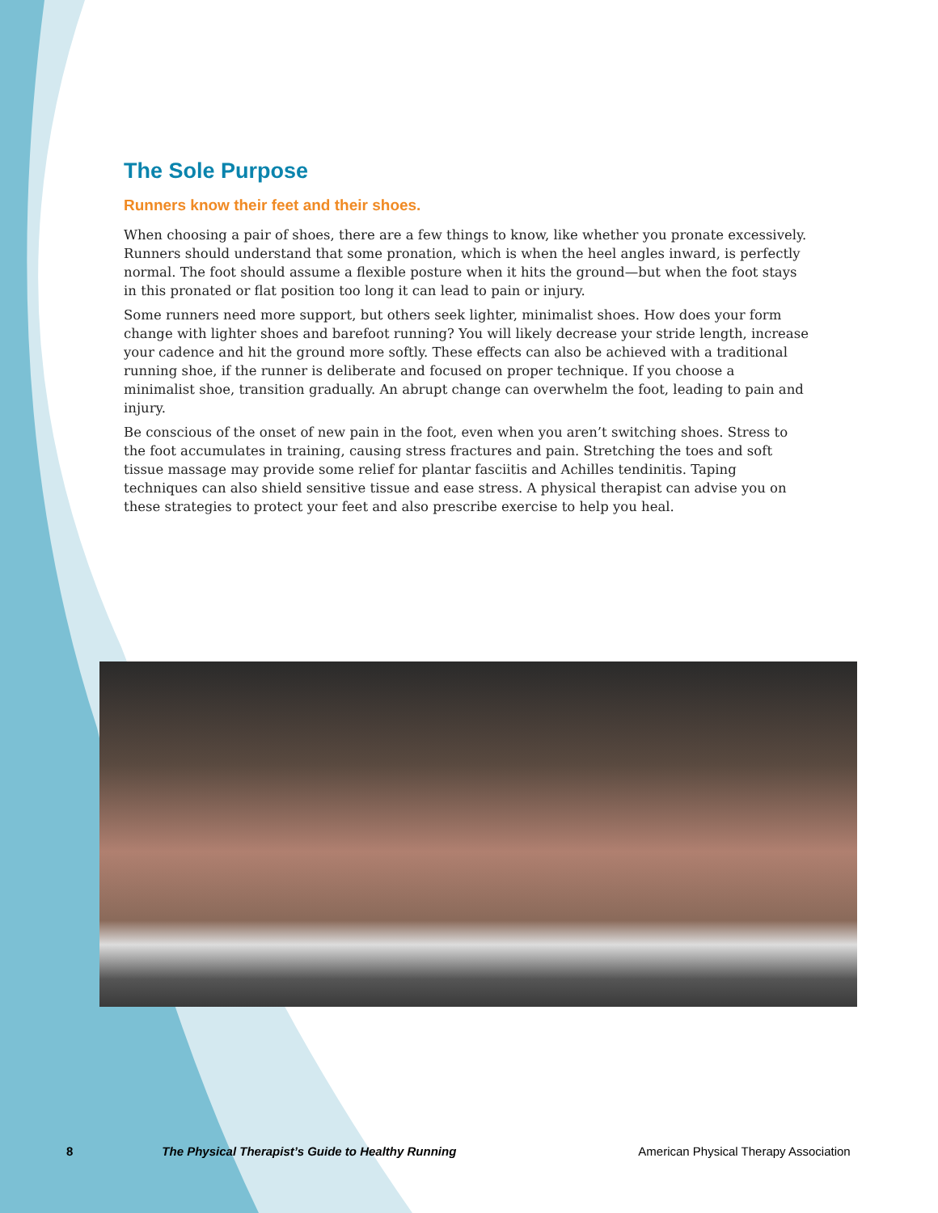The Sole Purpose
Runners know their feet and their shoes.
When choosing a pair of shoes, there are a few things to know, like whether you pronate excessively. Runners should understand that some pronation, which is when the heel angles inward, is perfectly normal. The foot should assume a flexible posture when it hits the ground—but when the foot stays in this pronated or flat position too long it can lead to pain or injury.
Some runners need more support, but others seek lighter, minimalist shoes. How does your form change with lighter shoes and barefoot running? You will likely decrease your stride length, increase your cadence and hit the ground more softly. These effects can also be achieved with a traditional running shoe, if the runner is deliberate and focused on proper technique. If you choose a minimalist shoe, transition gradually. An abrupt change can overwhelm the foot, leading to pain and injury.
Be conscious of the onset of new pain in the foot, even when you aren’t switching shoes. Stress to the foot accumulates in training, causing stress fractures and pain. Stretching the toes and soft tissue massage may provide some relief for plantar fasciitis and Achilles tendinitis. Taping techniques can also shield sensitive tissue and ease stress. A physical therapist can advise you on these strategies to protect your feet and also prescribe exercise to help you heal.
8 The Physical Therapist’s Guide to Healthy Running American Physical Therapy Association